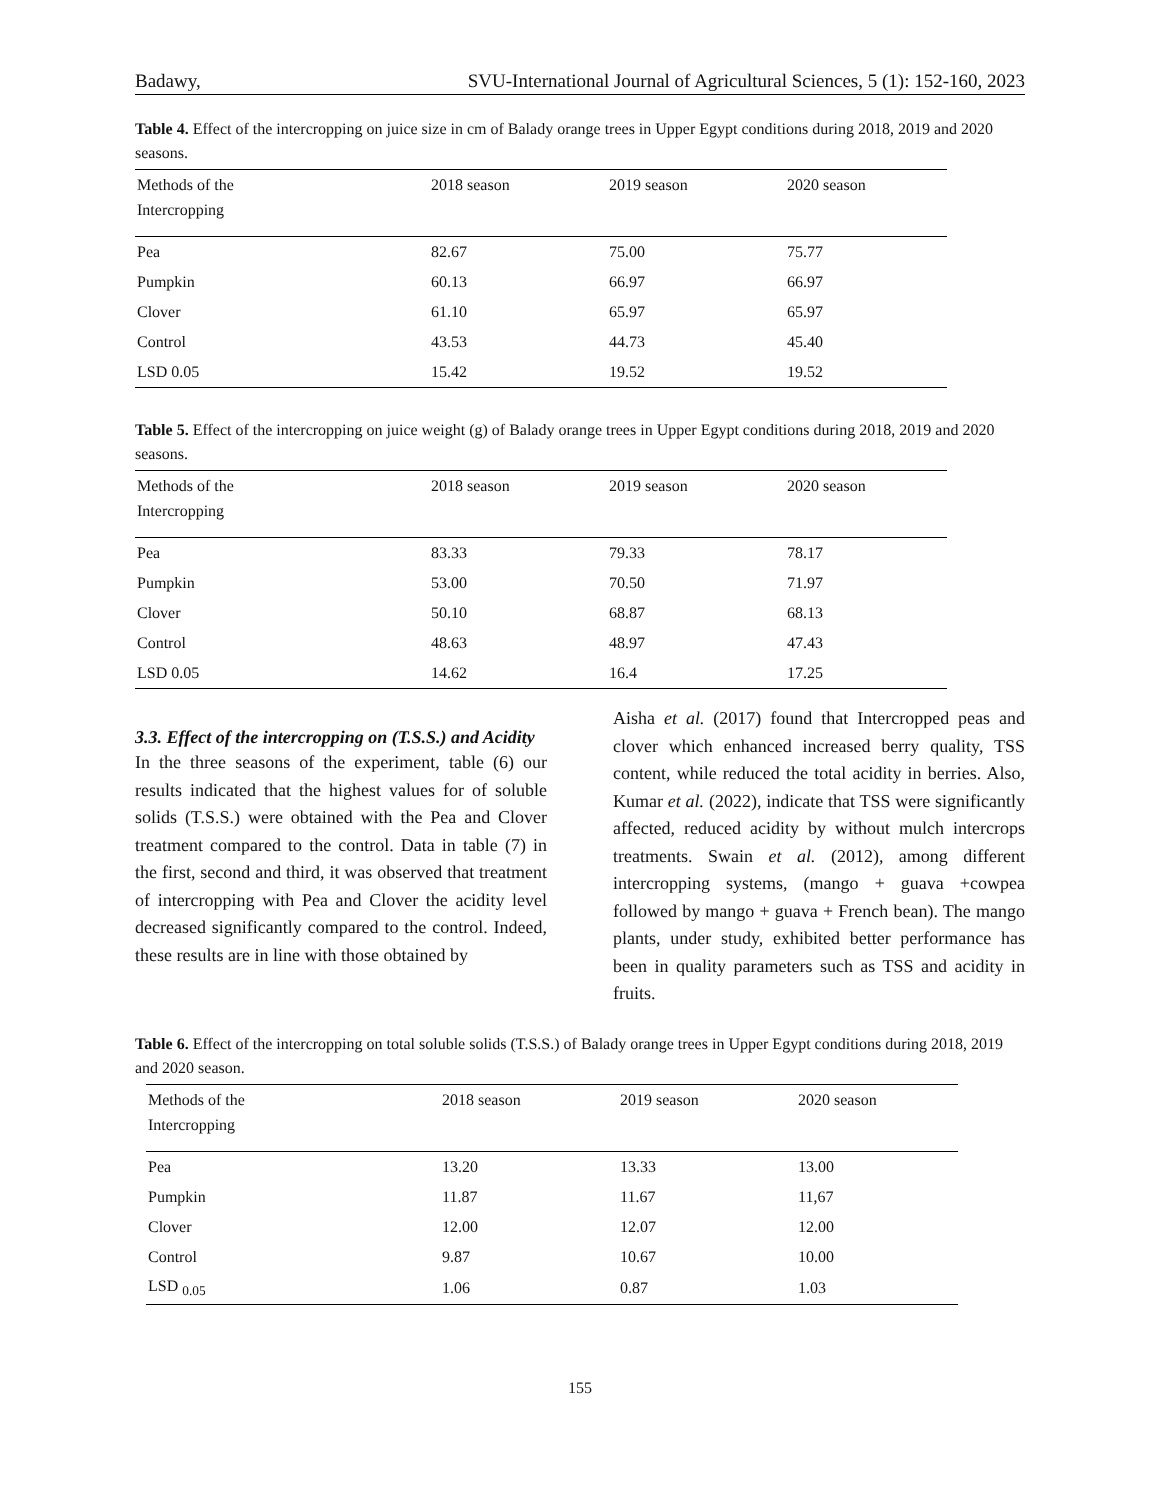Badawy, SVU-International Journal of Agricultural Sciences, 5 (1): 152-160, 2023
Table 4. Effect of the intercropping on juice size in cm of Balady orange trees in Upper Egypt conditions during 2018, 2019 and 2020 seasons.
| Methods of the Intercropping | 2018 season | 2019 season | 2020 season |
| --- | --- | --- | --- |
| Pea | 82.67 | 75.00 | 75.77 |
| Pumpkin | 60.13 | 66.97 | 66.97 |
| Clover | 61.10 | 65.97 | 65.97 |
| Control | 43.53 | 44.73 | 45.40 |
| LSD 0.05 | 15.42 | 19.52 | 19.52 |
Table 5. Effect of the intercropping on juice weight (g) of Balady orange trees in Upper Egypt conditions during 2018, 2019 and 2020 seasons.
| Methods of the Intercropping | 2018 season | 2019 season | 2020 season |
| --- | --- | --- | --- |
| Pea | 83.33 | 79.33 | 78.17 |
| Pumpkin | 53.00 | 70.50 | 71.97 |
| Clover | 50.10 | 68.87 | 68.13 |
| Control | 48.63 | 48.97 | 47.43 |
| LSD 0.05 | 14.62 | 16.4 | 17.25 |
3.3. Effect of the intercropping on (T.S.S.) and Acidity
In the three seasons of the experiment, table (6) our results indicated that the highest values for of soluble solids (T.S.S.) were obtained with the Pea and Clover treatment compared to the control. Data in table (7) in the first, second and third, it was observed that treatment of intercropping with Pea and Clover the acidity level decreased significantly compared to the control. Indeed, these results are in line with those obtained by
Aisha et al. (2017) found that Intercropped peas and clover which enhanced increased berry quality, TSS content, while reduced the total acidity in berries. Also, Kumar et al. (2022), indicate that TSS were significantly affected, reduced acidity by without mulch intercrops treatments. Swain et al. (2012), among different intercropping systems, (mango + guava +cowpea followed by mango + guava + French bean). The mango plants, under study, exhibited better performance has been in quality parameters such as TSS and acidity in fruits.
Table 6. Effect of the intercropping on total soluble solids (T.S.S.) of Balady orange trees in Upper Egypt conditions during 2018, 2019 and 2020 season.
| Methods of the Intercropping | 2018 season | 2019 season | 2020 season |
| --- | --- | --- | --- |
| Pea | 13.20 | 13.33 | 13.00 |
| Pumpkin | 11.87 | 11.67 | 11,67 |
| Clover | 12.00 | 12.07 | 12.00 |
| Control | 9.87 | 10.67 | 10.00 |
| LSD <sub>0.05</sub> | 1.06 | 0.87 | 1.03 |
155